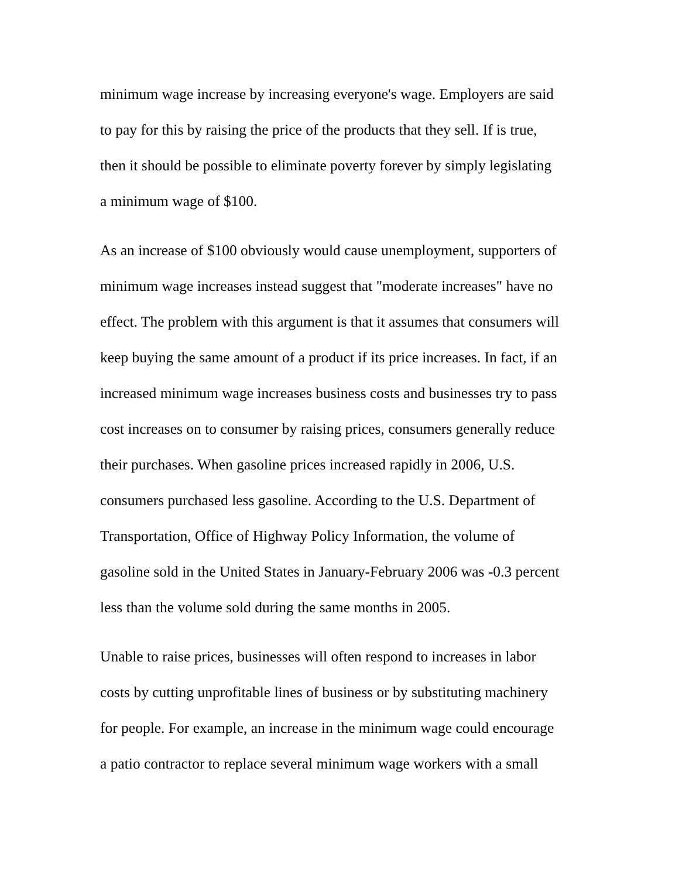minimum wage increase by increasing everyone's wage. Employers are said
to pay for this by raising the price of the products that they sell. If is true,
then it should be possible to eliminate poverty forever by simply legislating
a minimum wage of $100.
As an increase of $100 obviously would cause unemployment, supporters of
minimum wage increases instead suggest that "moderate increases" have no
effect. The problem with this argument is that it assumes that consumers will
keep buying the same amount of a product if its price increases. In fact, if an
increased minimum wage increases business costs and businesses try to pass
cost increases on to consumer by raising prices, consumers generally reduce
their purchases. When gasoline prices increased rapidly in 2006, U.S.
consumers purchased less gasoline. According to the U.S. Department of
Transportation, Office of Highway Policy Information, the volume of
gasoline sold in the United States in January-February 2006 was -0.3 percent
less than the volume sold during the same months in 2005.
Unable to raise prices, businesses will often respond to increases in labor
costs by cutting unprofitable lines of business or by substituting machinery
for people. For example, an increase in the minimum wage could encourage
a patio contractor to replace several minimum wage workers with a small